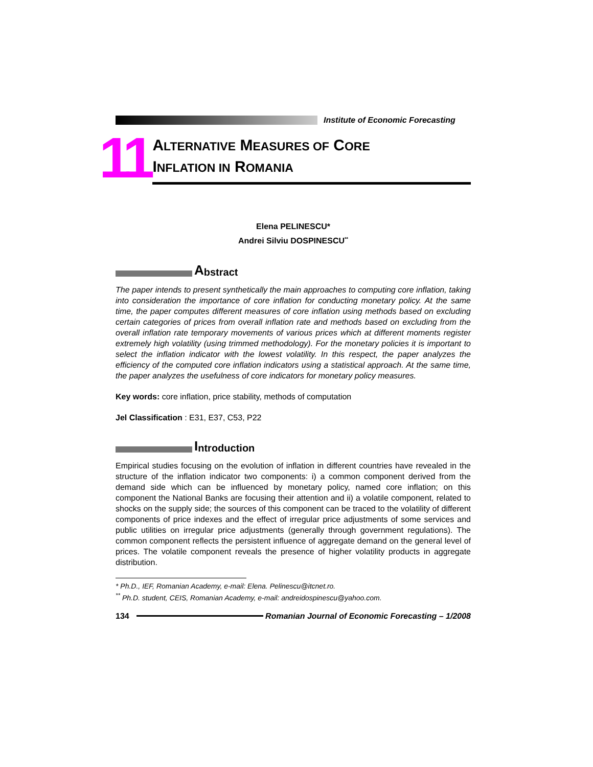Institute of Economic Forecasting
11
ALTERNATIVE MEASURES OF CORE
INFLATION IN ROMANIA
Elena PELINESCU*
Andrei Silviu DOSPINESCU<sup>**</sup>
Abstract
The paper intends to present synthetically the main approaches to computing core inflation, taking into consideration the importance of core inflation for conducting monetary policy. At the same time, the paper computes different measures of core inflation using methods based on excluding certain categories of prices from overall inflation rate and methods based on excluding from the overall inflation rate temporary movements of various prices which at different moments register extremely high volatility (using trimmed methodology). For the monetary policies it is important to select the inflation indicator with the lowest volatility. In this respect, the paper analyzes the efficiency of the computed core inflation indicators using a statistical approach. At the same time, the paper analyzes the usefulness of core indicators for monetary policy measures.
Key words: core inflation, price stability, methods of computation
Jel Classification : E31, E37, C53, P22
Introduction
Empirical studies focusing on the evolution of inflation in different countries have revealed in the structure of the inflation indicator two components: i) a common component derived from the demand side which can be influenced by monetary policy, named core inflation; on this component the National Banks are focusing their attention and ii) a volatile component, related to shocks on the supply side; the sources of this component can be traced to the volatility of different components of price indexes and the effect of irregular price adjustments of some services and public utilities on irregular price adjustments (generally through government regulations). The common component reflects the persistent influence of aggregate demand on the general level of prices. The volatile component reveals the presence of higher volatility products in aggregate distribution.
* Ph.D., IEF, Romanian Academy, e-mail: Elena. Pelinescu@itcnet.ro.
<sup>**</sup> Ph.D. student, CEIS, Romanian Academy, e-mail: andreidospinescu@yahoo.com.
134 Romanian Journal of Economic Forecasting – 1/2008